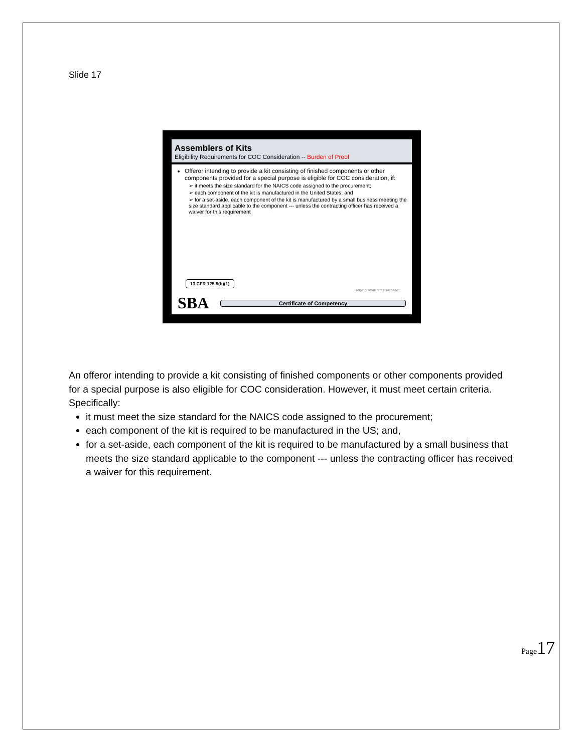Slide 17
Assemblers of Kits
Eligibility Requirements for COC Consideration -- Burden of Proof
Offeror intending to provide a kit consisting of finished components or other components provided for a special purpose is eligible for COC consideration, if:
➢ it meets the size standard for the NAICS code assigned to the procurement;
➢ each component of the kit is manufactured in the United States; and
➢ for a set-aside, each component of the kit is manufactured by a small business meeting the size standard applicable to the component --- unless the contracting officer has received a waiver for this requirement
13 CFR 125.5(b)(1)
Helping small firms succeed…
SBA
Certificate of Competency
An offeror intending to provide a kit consisting of finished components or other components provided for a special purpose is also eligible for COC consideration. However, it must meet certain criteria. Specifically:
it must meet the size standard for the NAICS code assigned to the procurement;
each component of the kit is required to be manufactured in the US; and,
for a set-aside, each component of the kit is required to be manufactured by a small business that meets the size standard applicable to the component --- unless the contracting officer has received a waiver for this requirement.
Page17